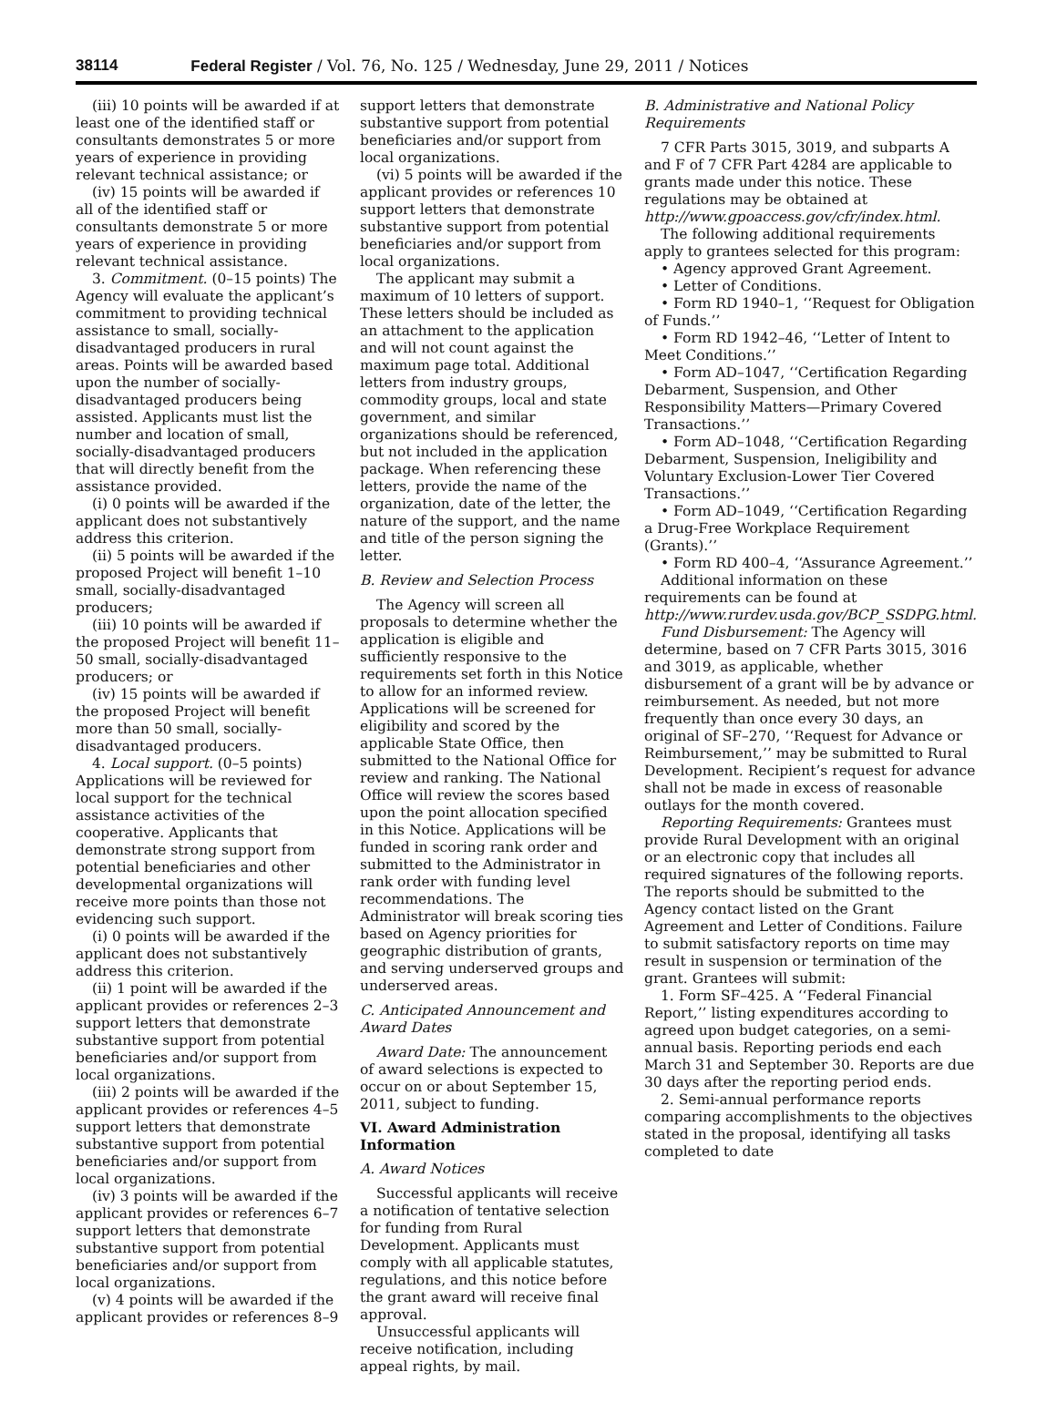38114 Federal Register / Vol. 76, No. 125 / Wednesday, June 29, 2011 / Notices
(iii) 10 points will be awarded if at least one of the identified staff or consultants demonstrates 5 or more years of experience in providing relevant technical assistance; or
(iv) 15 points will be awarded if all of the identified staff or consultants demonstrate 5 or more years of experience in providing relevant technical assistance.
3. Commitment. (0–15 points) The Agency will evaluate the applicant’s commitment to providing technical assistance to small, socially-disadvantaged producers in rural areas. Points will be awarded based upon the number of socially-disadvantaged producers being assisted. Applicants must list the number and location of small, socially-disadvantaged producers that will directly benefit from the assistance provided.
(i) 0 points will be awarded if the applicant does not substantively address this criterion.
(ii) 5 points will be awarded if the proposed Project will benefit 1–10 small, socially-disadvantaged producers;
(iii) 10 points will be awarded if the proposed Project will benefit 11–50 small, socially-disadvantaged producers; or
(iv) 15 points will be awarded if the proposed Project will benefit more than 50 small, socially-disadvantaged producers.
4. Local support. (0–5 points) Applications will be reviewed for local support for the technical assistance activities of the cooperative. Applicants that demonstrate strong support from potential beneficiaries and other developmental organizations will receive more points than those not evidencing such support.
(i) 0 points will be awarded if the applicant does not substantively address this criterion.
(ii) 1 point will be awarded if the applicant provides or references 2–3 support letters that demonstrate substantive support from potential beneficiaries and/or support from local organizations.
(iii) 2 points will be awarded if the applicant provides or references 4–5 support letters that demonstrate substantive support from potential beneficiaries and/or support from local organizations.
(iv) 3 points will be awarded if the applicant provides or references 6–7 support letters that demonstrate substantive support from potential beneficiaries and/or support from local organizations.
(v) 4 points will be awarded if the applicant provides or references 8–9
support letters that demonstrate substantive support from potential beneficiaries and/or support from local organizations.
(vi) 5 points will be awarded if the applicant provides or references 10 support letters that demonstrate substantive support from potential beneficiaries and/or support from local organizations.
The applicant may submit a maximum of 10 letters of support. These letters should be included as an attachment to the application and will not count against the maximum page total. Additional letters from industry groups, commodity groups, local and state government, and similar organizations should be referenced, but not included in the application package. When referencing these letters, provide the name of the organization, date of the letter, the nature of the support, and the name and title of the person signing the letter.
B. Review and Selection Process
The Agency will screen all proposals to determine whether the application is eligible and sufficiently responsive to the requirements set forth in this Notice to allow for an informed review. Applications will be screened for eligibility and scored by the applicable State Office, then submitted to the National Office for review and ranking. The National Office will review the scores based upon the point allocation specified in this Notice. Applications will be funded in scoring rank order and submitted to the Administrator in rank order with funding level recommendations. The Administrator will break scoring ties based on Agency priorities for geographic distribution of grants, and serving underserved groups and underserved areas.
C. Anticipated Announcement and Award Dates
Award Date: The announcement of award selections is expected to occur on or about September 15, 2011, subject to funding.
VI. Award Administration Information
A. Award Notices
Successful applicants will receive a notification of tentative selection for funding from Rural Development. Applicants must comply with all applicable statutes, regulations, and this notice before the grant award will receive final approval.
Unsuccessful applicants will receive notification, including appeal rights, by mail.
B. Administrative and National Policy Requirements
7 CFR Parts 3015, 3019, and subparts A and F of 7 CFR Part 4284 are applicable to grants made under this notice. These regulations may be obtained at http://www.gpoaccess.gov/cfr/index.html.
The following additional requirements apply to grantees selected for this program:
• Agency approved Grant Agreement.
• Letter of Conditions.
• Form RD 1940–1, ‘‘Request for Obligation of Funds.’’
• Form RD 1942–46, ‘‘Letter of Intent to Meet Conditions.’’
• Form AD–1047, ‘‘Certification Regarding Debarment, Suspension, and Other Responsibility Matters—Primary Covered Transactions.’’
• Form AD–1048, ‘‘Certification Regarding Debarment, Suspension, Ineligibility and Voluntary Exclusion-Lower Tier Covered Transactions.’’
• Form AD–1049, ‘‘Certification Regarding a Drug-Free Workplace Requirement (Grants).’’
• Form RD 400–4, ‘‘Assurance Agreement.’’
Additional information on these requirements can be found at http://www.rurdev.usda.gov/BCP_SSDPG.html.
Fund Disbursement: The Agency will determine, based on 7 CFR Parts 3015, 3016 and 3019, as applicable, whether disbursement of a grant will be by advance or reimbursement. As needed, but not more frequently than once every 30 days, an original of SF–270, ‘‘Request for Advance or Reimbursement,’’ may be submitted to Rural Development. Recipient’s request for advance shall not be made in excess of reasonable outlays for the month covered.
Reporting Requirements: Grantees must provide Rural Development with an original or an electronic copy that includes all required signatures of the following reports. The reports should be submitted to the Agency contact listed on the Grant Agreement and Letter of Conditions. Failure to submit satisfactory reports on time may result in suspension or termination of the grant. Grantees will submit:
1. Form SF–425. A ‘‘Federal Financial Report,’’ listing expenditures according to agreed upon budget categories, on a semi-annual basis. Reporting periods end each March 31 and September 30. Reports are due 30 days after the reporting period ends.
2. Semi-annual performance reports comparing accomplishments to the objectives stated in the proposal, identifying all tasks completed to date